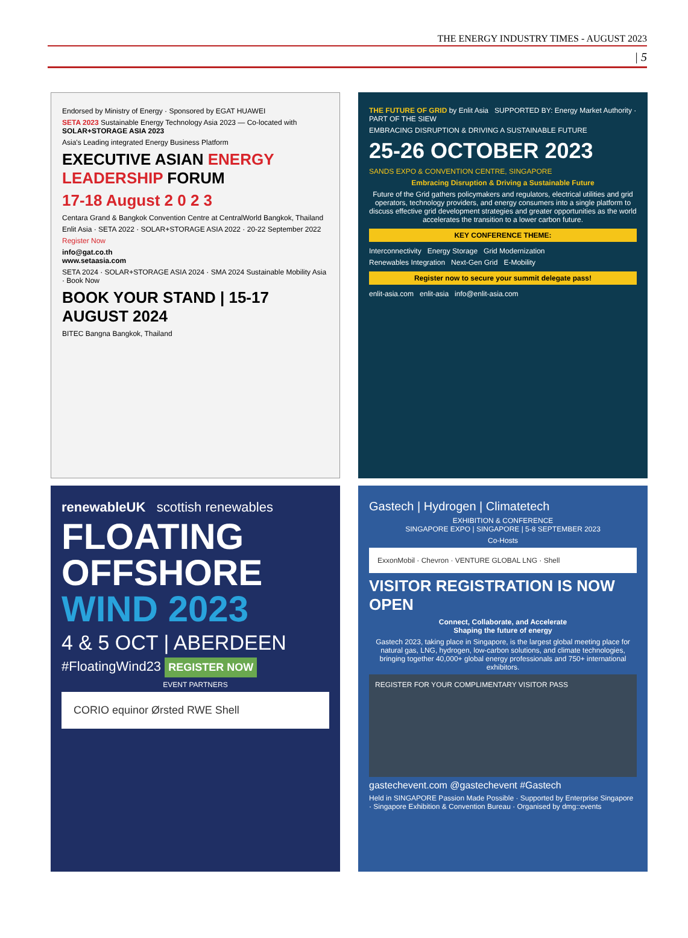THE ENERGY INDUSTRY TIMES - AUGUST 2023
| 5
Endorsed by Ministry of Energy · Sponsored by EGAT HUAWEI
SETA 2023 Sustainable Energy Technology Asia 2023 — Co-located with SOLAR+STORAGE ASIA 2023
Asia's Leading integrated Energy Business Platform
EXECUTIVE ASIAN ENERGY LEADERSHIP FORUM
17-18 August 2 0 2 3
Centara Grand & Bangkok Convention Centre at CentralWorld Bangkok, Thailand
Enlit Asia · SETA 2022 · SOLAR+STORAGE ASIA 2022 · 20-22 September 2022
Register Now
info@gat.co.th
www.setaasia.com
SETA 2024 · SOLAR+STORAGE ASIA 2024 · SMA 2024 Sustainable Mobility Asia · Book Now
BOOK YOUR STAND | 15-17 AUGUST 2024
BITEC Bangna Bangkok, Thailand
THE FUTURE OF GRID by Enlit Asia SUPPORTED BY: Energy Market Authority · PART OF THE SIEW
EMBRACING DISRUPTION & DRIVING A SUSTAINABLE FUTURE
25-26 OCTOBER 2023
SANDS EXPO & CONVENTION CENTRE, SINGAPORE
Embracing Disruption & Driving a Sustainable Future
Future of the Grid gathers policymakers and regulators, electrical utilities and grid operators, technology providers, and energy consumers into a single platform to discuss effective grid development strategies and greater opportunities as the world accelerates the transition to a lower carbon future.
KEY CONFERENCE THEME:
Interconnectivity Energy Storage Grid Modernization
Renewables Integration Next-Gen Grid E-Mobility
Register now to secure your summit delegate pass!
enlit-asia.com enlit-asia info@enlit-asia.com
renewableUK scottish renewables
FLOATING OFFSHORE WIND 2023
4 & 5 OCT | ABERDEEN
#FloatingWind23 REGISTER NOW
EVENT PARTNERS
CORIO equinor Ørsted RWE Shell
Gastech | Hydrogen | Climatetech
EXHIBITION & CONFERENCE
SINGAPORE EXPO | SINGAPORE | 5-8 SEPTEMBER 2023
Co-Hosts
ExxonMobil · Chevron · VENTURE GLOBAL LNG · Shell
VISITOR REGISTRATION IS NOW OPEN
Connect, Collaborate, and Accelerate
Shaping the future of energy
Gastech 2023, taking place in Singapore, is the largest global meeting place for natural gas, LNG, hydrogen, low-carbon solutions, and climate technologies, bringing together 40,000+ global energy professionals and 750+ international exhibitors.
REGISTER FOR YOUR COMPLIMENTARY VISITOR PASS
gastechevent.com @gastechevent #Gastech
Held in SINGAPORE Passion Made Possible · Supported by Enterprise Singapore · Singapore Exhibition & Convention Bureau · Organised by dmg::events